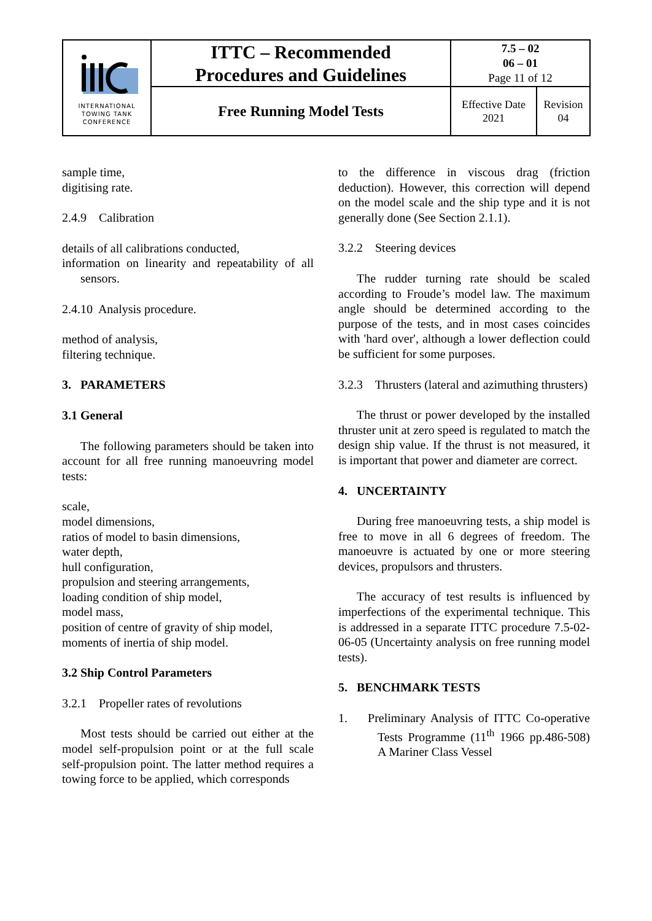| INTERNATIONAL TOWING TANK CONFERENCE | ITTC – Recommended Procedures and Guidelines | 7.5 – 02 06 – 01 Page 11 of 12 | |
| | Free Running Model Tests | Effective Date 2021 | Revision 04 |
sample time,
digitising rate.
2.4.9 Calibration
details of all calibrations conducted,
information on linearity and repeatability of all sensors.
2.4.10 Analysis procedure.
method of analysis,
filtering technique.
3. PARAMETERS
3.1 General
The following parameters should be taken into account for all free running manoeuvring model tests:
scale,
model dimensions,
ratios of model to basin dimensions,
water depth,
hull configuration,
propulsion and steering arrangements,
loading condition of ship model,
model mass,
position of centre of gravity of ship model,
moments of inertia of ship model.
3.2 Ship Control Parameters
3.2.1 Propeller rates of revolutions
Most tests should be carried out either at the model self-propulsion point or at the full scale self-propulsion point. The latter method requires a towing force to be applied, which corresponds
to the difference in viscous drag (friction deduction). However, this correction will depend on the model scale and the ship type and it is not generally done (See Section 2.1.1).
3.2.2 Steering devices
The rudder turning rate should be scaled according to Froude’s model law. The maximum angle should be determined according to the purpose of the tests, and in most cases coincides with 'hard over', although a lower deflection could be sufficient for some purposes.
3.2.3 Thrusters (lateral and azimuthing thrusters)
The thrust or power developed by the installed thruster unit at zero speed is regulated to match the design ship value. If the thrust is not measured, it is important that power and diameter are correct.
4. UNCERTAINTY
During free manoeuvring tests, a ship model is free to move in all 6 degrees of freedom. The manoeuvre is actuated by one or more steering devices, propulsors and thrusters.
The accuracy of test results is influenced by imperfections of the experimental technique. This is addressed in a separate ITTC procedure 7.5-02-06-05 (Uncertainty analysis on free running model tests).
5. BENCHMARK TESTS
1. Preliminary Analysis of ITTC Co-operative Tests Programme (11<sup>th</sup> 1966 pp.486-508) A Mariner Class Vessel